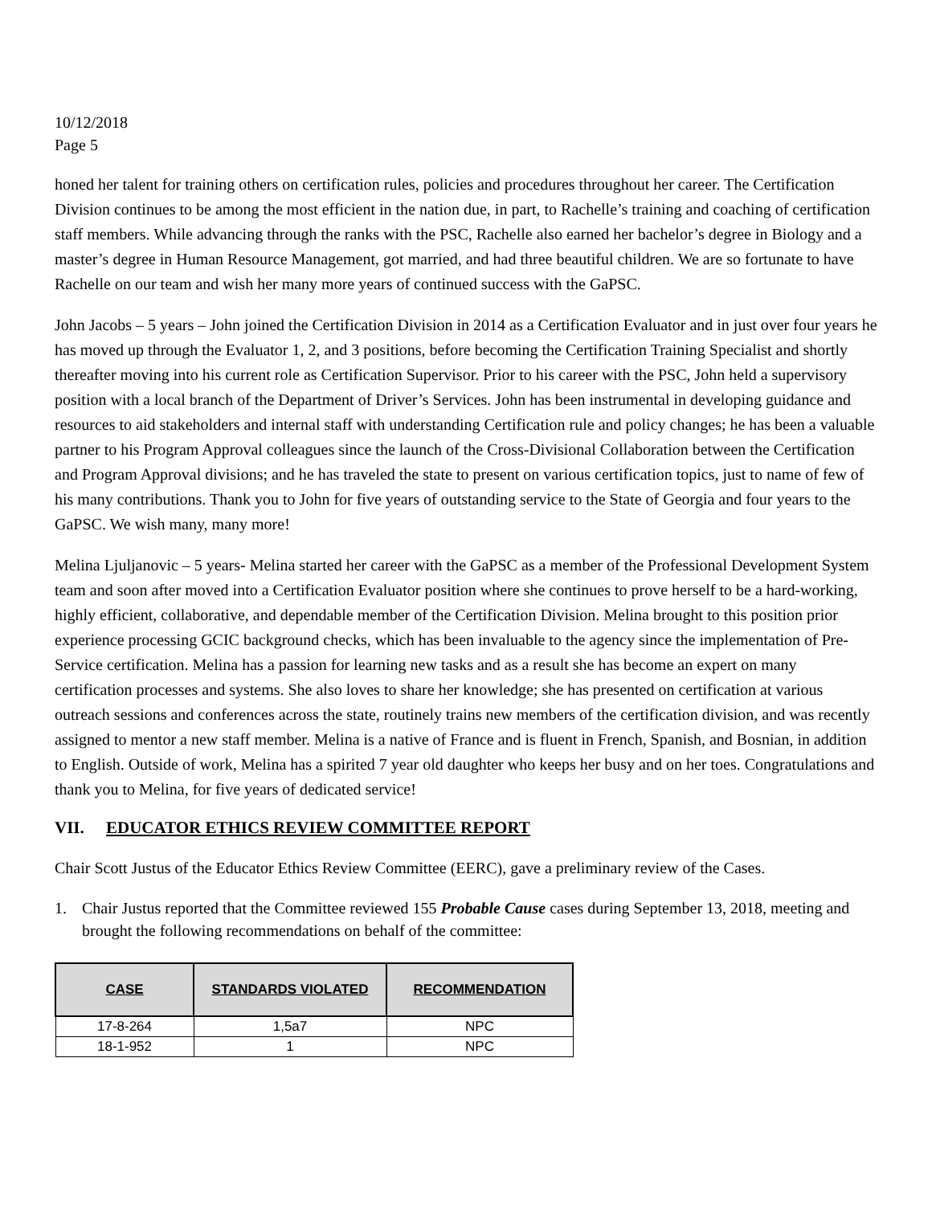10/12/2018
Page 5
honed her talent for training others on certification rules, policies and procedures throughout her career. The Certification Division continues to be among the most efficient in the nation due, in part, to Rachelle’s training and coaching of certification staff members. While advancing through the ranks with the PSC, Rachelle also earned her bachelor’s degree in Biology and a master’s degree in Human Resource Management, got married, and had three beautiful children. We are so fortunate to have Rachelle on our team and wish her many more years of continued success with the GaPSC.
John Jacobs – 5 years – John joined the Certification Division in 2014 as a Certification Evaluator and in just over four years he has moved up through the Evaluator 1, 2, and 3 positions, before becoming the Certification Training Specialist and shortly thereafter moving into his current role as Certification Supervisor. Prior to his career with the PSC, John held a supervisory position with a local branch of the Department of Driver’s Services. John has been instrumental in developing guidance and resources to aid stakeholders and internal staff with understanding Certification rule and policy changes; he has been a valuable partner to his Program Approval colleagues since the launch of the Cross-Divisional Collaboration between the Certification and Program Approval divisions; and he has traveled the state to present on various certification topics, just to name of few of his many contributions. Thank you to John for five years of outstanding service to the State of Georgia and four years to the GaPSC. We wish many, many more!
Melina Ljuljanovic – 5 years- Melina started her career with the GaPSC as a member of the Professional Development System team and soon after moved into a Certification Evaluator position where she continues to prove herself to be a hard-working, highly efficient, collaborative, and dependable member of the Certification Division. Melina brought to this position prior experience processing GCIC background checks, which has been invaluable to the agency since the implementation of Pre-Service certification. Melina has a passion for learning new tasks and as a result she has become an expert on many certification processes and systems. She also loves to share her knowledge; she has presented on certification at various outreach sessions and conferences across the state, routinely trains new members of the certification division, and was recently assigned to mentor a new staff member. Melina is a native of France and is fluent in French, Spanish, and Bosnian, in addition to English. Outside of work, Melina has a spirited 7 year old daughter who keeps her busy and on her toes. Congratulations and thank you to Melina, for five years of dedicated service!
VII. EDUCATOR ETHICS REVIEW COMMITTEE REPORT
Chair Scott Justus of the Educator Ethics Review Committee (EERC), gave a preliminary review of the Cases.
1. Chair Justus reported that the Committee reviewed 155 Probable Cause cases during September 13, 2018, meeting and brought the following recommendations on behalf of the committee:
| CASE | STANDARDS VIOLATED | RECOMMENDATION |
| --- | --- | --- |
| 17-8-264 | 1,5a7 | NPC |
| 18-1-952 | 1 | NPC |